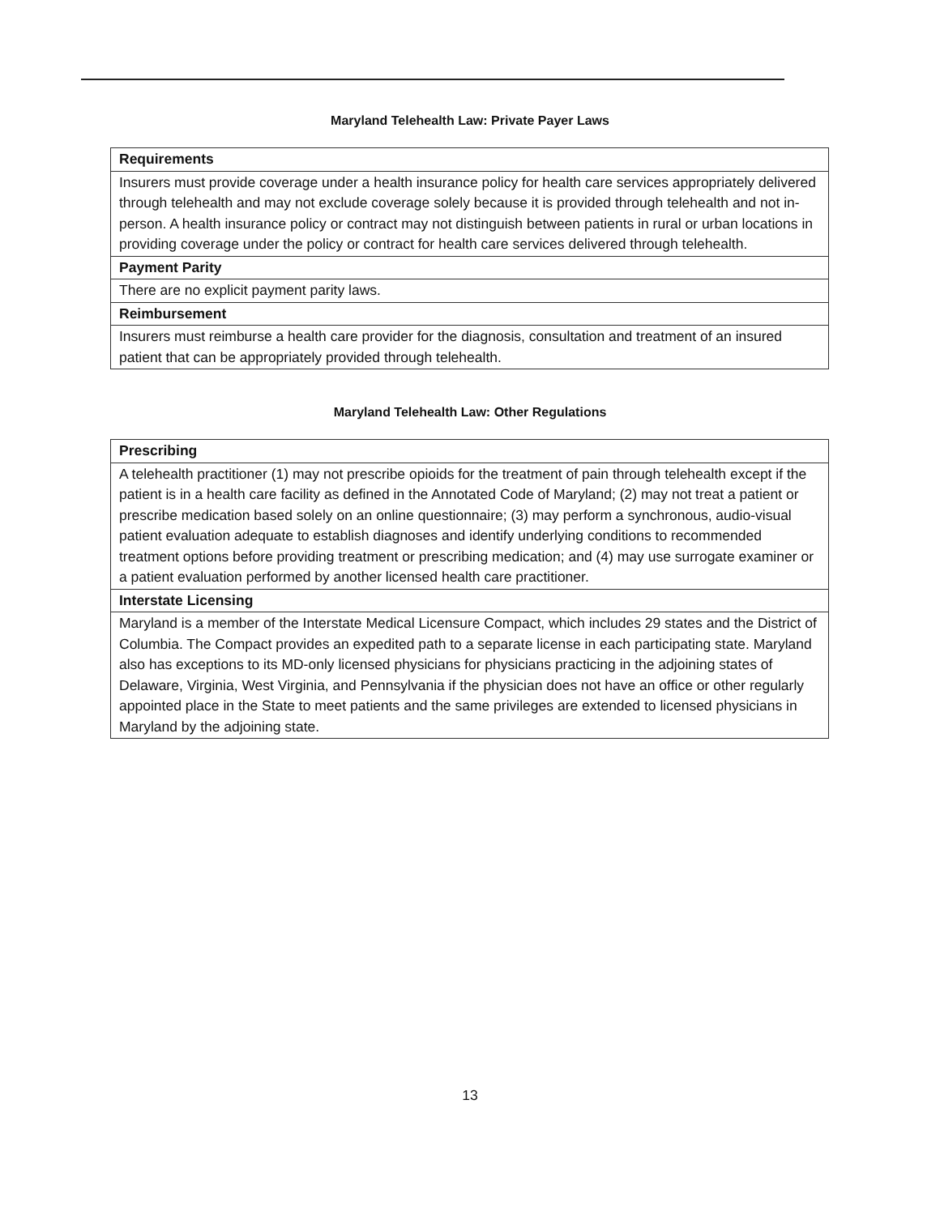Maryland Telehealth Law: Private Payer Laws
| Requirements |
| --- |
| Insurers must provide coverage under a health insurance policy for health care services appropriately delivered through telehealth and may not exclude coverage solely because it is provided through telehealth and not in-person. A health insurance policy or contract may not distinguish between patients in rural or urban locations in providing coverage under the policy or contract for health care services delivered through telehealth. |
| Payment Parity |
| There are no explicit payment parity laws. |
| Reimbursement |
| Insurers must reimburse a health care provider for the diagnosis, consultation and treatment of an insured patient that can be appropriately provided through telehealth. |
Maryland Telehealth Law: Other Regulations
| Prescribing |
| --- |
| A telehealth practitioner (1) may not prescribe opioids for the treatment of pain through telehealth except if the patient is in a health care facility as defined in the Annotated Code of Maryland; (2) may not treat a patient or prescribe medication based solely on an online questionnaire; (3) may perform a synchronous, audio-visual patient evaluation adequate to establish diagnoses and identify underlying conditions to recommended treatment options before providing treatment or prescribing medication; and (4) may use surrogate examiner or a patient evaluation performed by another licensed health care practitioner. |
| Interstate Licensing |
| Maryland is a member of the Interstate Medical Licensure Compact, which includes 29 states and the District of Columbia. The Compact provides an expedited path to a separate license in each participating state. Maryland also has exceptions to its MD-only licensed physicians for physicians practicing in the adjoining states of Delaware, Virginia, West Virginia, and Pennsylvania if the physician does not have an office or other regularly appointed place in the State to meet patients and the same privileges are extended to licensed physicians in Maryland by the adjoining state. |
13